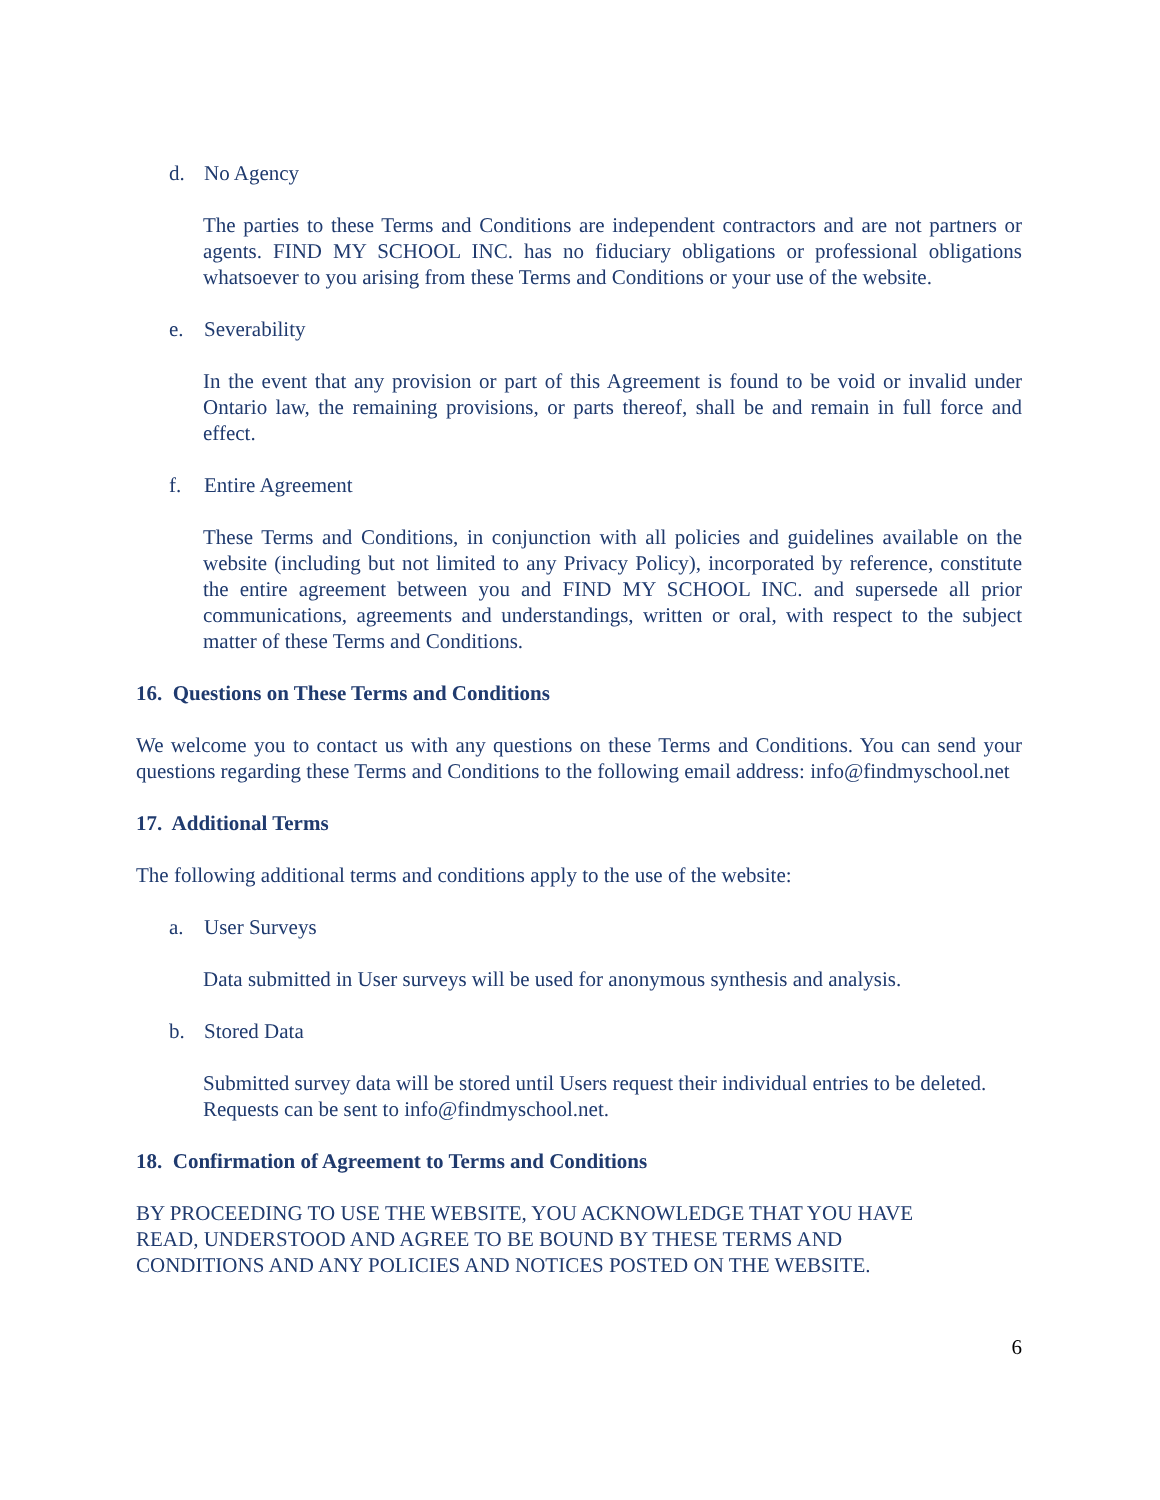d. No Agency
The parties to these Terms and Conditions are independent contractors and are not partners or agents. FIND MY SCHOOL INC. has no fiduciary obligations or professional obligations whatsoever to you arising from these Terms and Conditions or your use of the website.
e. Severability
In the event that any provision or part of this Agreement is found to be void or invalid under Ontario law, the remaining provisions, or parts thereof, shall be and remain in full force and effect.
f. Entire Agreement
These Terms and Conditions, in conjunction with all policies and guidelines available on the website (including but not limited to any Privacy Policy), incorporated by reference, constitute the entire agreement between you and FIND MY SCHOOL INC. and supersede all prior communications, agreements and understandings, written or oral, with respect to the subject matter of these Terms and Conditions.
16. Questions on These Terms and Conditions
We welcome you to contact us with any questions on these Terms and Conditions. You can send your questions regarding these Terms and Conditions to the following email address: info@findmyschool.net
17. Additional Terms
The following additional terms and conditions apply to the use of the website:
a. User Surveys
Data submitted in User surveys will be used for anonymous synthesis and analysis.
b. Stored Data
Submitted survey data will be stored until Users request their individual entries to be deleted. Requests can be sent to info@findmyschool.net.
18. Confirmation of Agreement to Terms and Conditions
BY PROCEEDING TO USE THE WEBSITE, YOU ACKNOWLEDGE THAT YOU HAVE
READ, UNDERSTOOD AND AGREE TO BE BOUND BY THESE TERMS AND
CONDITIONS AND ANY POLICIES AND NOTICES POSTED ON THE WEBSITE.
6